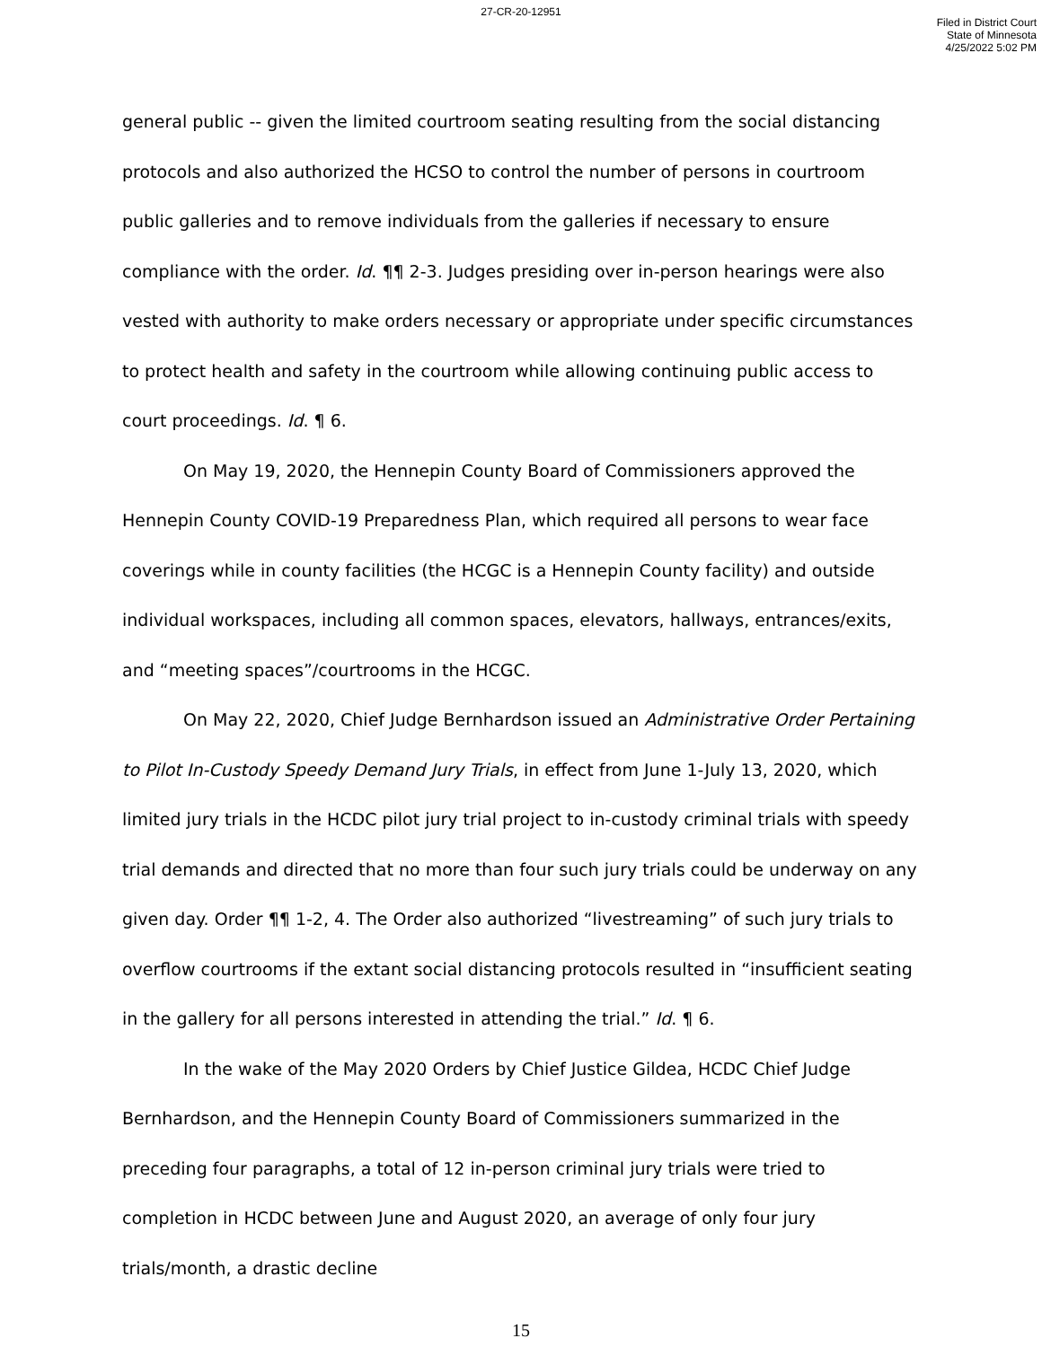27-CR-20-12951
Filed in District Court
State of Minnesota
4/25/2022 5:02 PM
general public -- given the limited courtroom seating resulting from the social distancing protocols and also authorized the HCSO to control the number of persons in courtroom public galleries and to remove individuals from the galleries if necessary to ensure compliance with the order. Id. ¶¶ 2-3. Judges presiding over in-person hearings were also vested with authority to make orders necessary or appropriate under specific circumstances to protect health and safety in the courtroom while allowing continuing public access to court proceedings. Id. ¶ 6.
On May 19, 2020, the Hennepin County Board of Commissioners approved the Hennepin County COVID-19 Preparedness Plan, which required all persons to wear face coverings while in county facilities (the HCGC is a Hennepin County facility) and outside individual workspaces, including all common spaces, elevators, hallways, entrances/exits, and “meeting spaces”/courtrooms in the HCGC.
On May 22, 2020, Chief Judge Bernhardson issued an Administrative Order Pertaining to Pilot In-Custody Speedy Demand Jury Trials, in effect from June 1-July 13, 2020, which limited jury trials in the HCDC pilot jury trial project to in-custody criminal trials with speedy trial demands and directed that no more than four such jury trials could be underway on any given day. Order ¶¶ 1-2, 4. The Order also authorized “livestreaming” of such jury trials to overflow courtrooms if the extant social distancing protocols resulted in “insufficient seating in the gallery for all persons interested in attending the trial.” Id. ¶ 6.
In the wake of the May 2020 Orders by Chief Justice Gildea, HCDC Chief Judge Bernhardson, and the Hennepin County Board of Commissioners summarized in the preceding four paragraphs, a total of 12 in-person criminal jury trials were tried to completion in HCDC between June and August 2020, an average of only four jury trials/month, a drastic decline
15